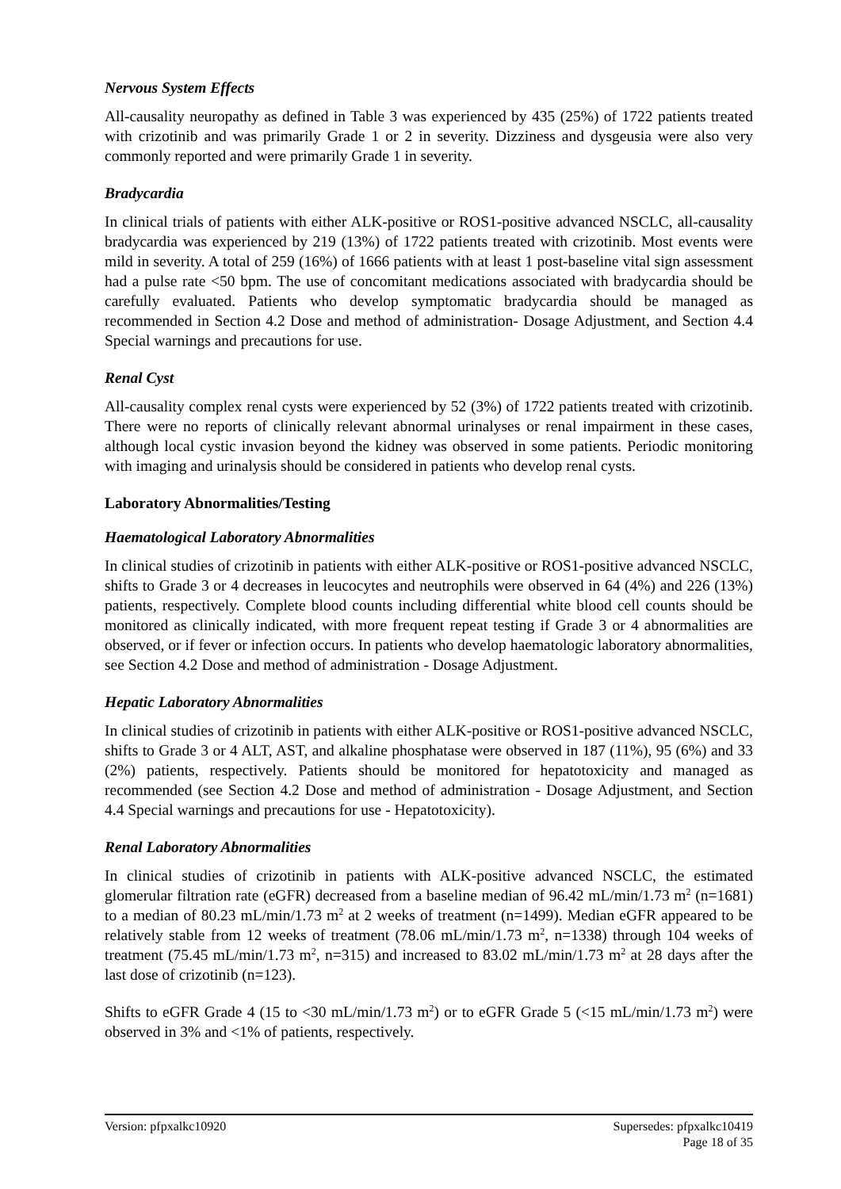Nervous System Effects
All-causality neuropathy as defined in Table 3 was experienced by 435 (25%) of 1722 patients treated with crizotinib and was primarily Grade 1 or 2 in severity. Dizziness and dysgeusia were also very commonly reported and were primarily Grade 1 in severity.
Bradycardia
In clinical trials of patients with either ALK-positive or ROS1-positive advanced NSCLC, all-causality bradycardia was experienced by 219 (13%) of 1722 patients treated with crizotinib. Most events were mild in severity. A total of 259 (16%) of 1666 patients with at least 1 post-baseline vital sign assessment had a pulse rate <50 bpm. The use of concomitant medications associated with bradycardia should be carefully evaluated. Patients who develop symptomatic bradycardia should be managed as recommended in Section 4.2 Dose and method of administration- Dosage Adjustment, and Section 4.4 Special warnings and precautions for use.
Renal Cyst
All-causality complex renal cysts were experienced by 52 (3%) of 1722 patients treated with crizotinib. There were no reports of clinically relevant abnormal urinalyses or renal impairment in these cases, although local cystic invasion beyond the kidney was observed in some patients. Periodic monitoring with imaging and urinalysis should be considered in patients who develop renal cysts.
Laboratory Abnormalities/Testing
Haematological Laboratory Abnormalities
In clinical studies of crizotinib in patients with either ALK-positive or ROS1-positive advanced NSCLC, shifts to Grade 3 or 4 decreases in leucocytes and neutrophils were observed in 64 (4%) and 226 (13%) patients, respectively. Complete blood counts including differential white blood cell counts should be monitored as clinically indicated, with more frequent repeat testing if Grade 3 or 4 abnormalities are observed, or if fever or infection occurs. In patients who develop haematologic laboratory abnormalities, see Section 4.2 Dose and method of administration - Dosage Adjustment.
Hepatic Laboratory Abnormalities
In clinical studies of crizotinib in patients with either ALK-positive or ROS1-positive advanced NSCLC, shifts to Grade 3 or 4 ALT, AST, and alkaline phosphatase were observed in 187 (11%), 95 (6%) and 33 (2%) patients, respectively. Patients should be monitored for hepatotoxicity and managed as recommended (see Section 4.2 Dose and method of administration - Dosage Adjustment, and Section 4.4 Special warnings and precautions for use - Hepatotoxicity).
Renal Laboratory Abnormalities
In clinical studies of crizotinib in patients with ALK-positive advanced NSCLC, the estimated glomerular filtration rate (eGFR) decreased from a baseline median of 96.42 mL/min/1.73 m<sup>2</sup> (n=1681) to a median of 80.23 mL/min/1.73 m<sup>2</sup> at 2 weeks of treatment (n=1499). Median eGFR appeared to be relatively stable from 12 weeks of treatment (78.06 mL/min/1.73 m<sup>2</sup>, n=1338) through 104 weeks of treatment (75.45 mL/min/1.73 m<sup>2</sup>, n=315) and increased to 83.02 mL/min/1.73 m<sup>2</sup> at 28 days after the last dose of crizotinib (n=123).
Shifts to eGFR Grade 4 (15 to <30 mL/min/1.73 m<sup>2</sup>) or to eGFR Grade 5 (<15 mL/min/1.73 m<sup>2</sup>) were observed in 3% and <1% of patients, respectively.
Version: pfpxalkc10920 Supersedes: pfpxalkc10419
Page 18 of 35